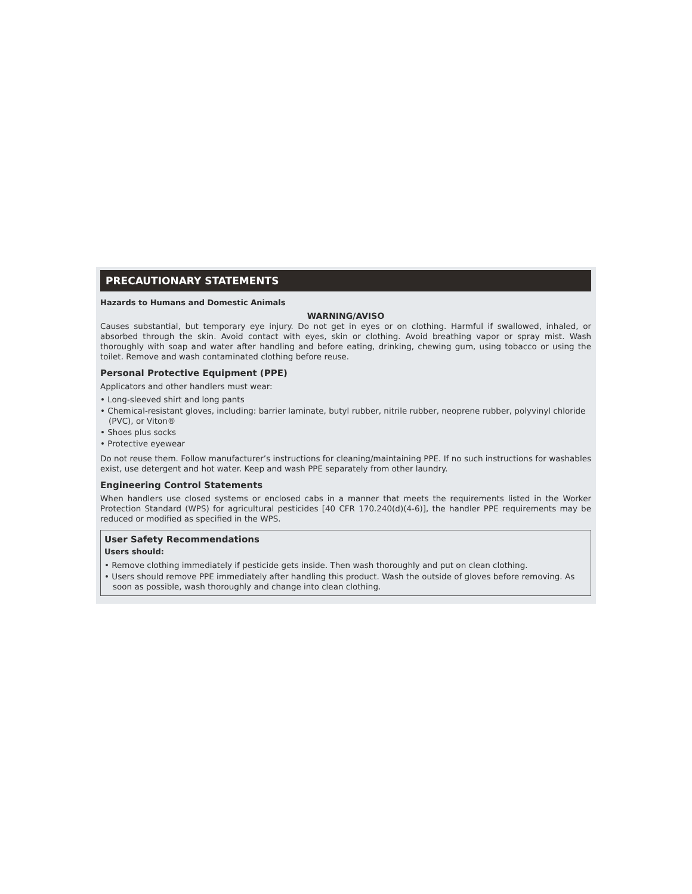PRECAUTIONARY STATEMENTS
Hazards to Humans and Domestic Animals
WARNING/AVISO
Causes substantial, but temporary eye injury. Do not get in eyes or on clothing. Harmful if swallowed, inhaled, or absorbed through the skin. Avoid contact with eyes, skin or clothing. Avoid breathing vapor or spray mist. Wash thoroughly with soap and water after handling and before eating, drinking, chewing gum, using tobacco or using the toilet. Remove and wash contaminated clothing before reuse.
Personal Protective Equipment (PPE)
Applicators and other handlers must wear:
• Long-sleeved shirt and long pants
• Chemical-resistant gloves, including: barrier laminate, butyl rubber, nitrile rubber, neoprene rubber, polyvinyl chloride (PVC), or Viton®
• Shoes plus socks
• Protective eyewear
Do not reuse them. Follow manufacturer’s instructions for cleaning/maintaining PPE. If no such instructions for washables exist, use detergent and hot water. Keep and wash PPE separately from other laundry.
Engineering Control Statements
When handlers use closed systems or enclosed cabs in a manner that meets the requirements listed in the Worker Protection Standard (WPS) for agricultural pesticides [40 CFR 170.240(d)(4-6)], the handler PPE requirements may be reduced or modified as specified in the WPS.
User Safety Recommendations
Users should:
• Remove clothing immediately if pesticide gets inside. Then wash thoroughly and put on clean clothing.
• Users should remove PPE immediately after handling this product. Wash the outside of gloves before removing. As soon as possible, wash thoroughly and change into clean clothing.